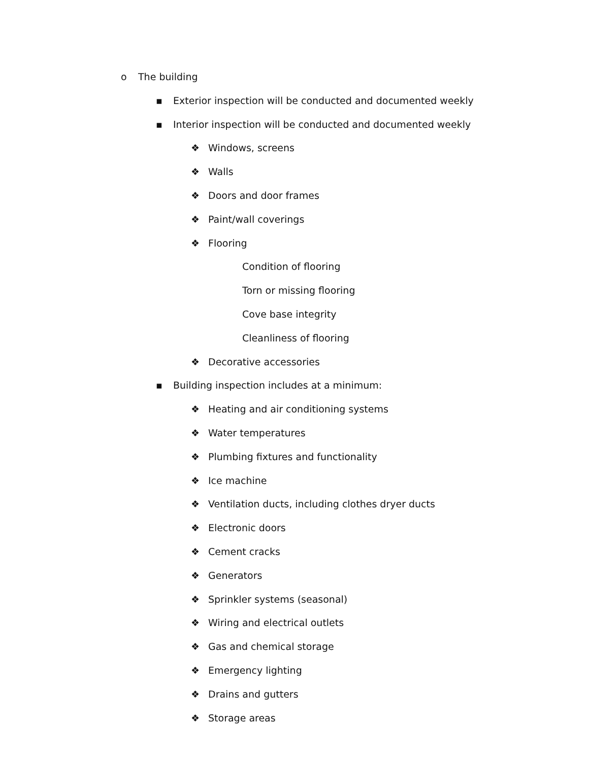o The building
▪ Exterior inspection will be conducted and documented weekly
▪ Interior inspection will be conducted and documented weekly
❖ Windows, screens
❖ Walls
❖ Doors and door frames
❖ Paint/wall coverings
❖ Flooring
Condition of flooring
Torn or missing flooring
Cove base integrity
Cleanliness of flooring
❖ Decorative accessories
▪ Building inspection includes at a minimum:
❖ Heating and air conditioning systems
❖ Water temperatures
❖ Plumbing fixtures and functionality
❖ Ice machine
❖ Ventilation ducts, including clothes dryer ducts
❖ Electronic doors
❖ Cement cracks
❖ Generators
❖ Sprinkler systems (seasonal)
❖ Wiring and electrical outlets
❖ Gas and chemical storage
❖ Emergency lighting
❖ Drains and gutters
❖ Storage areas